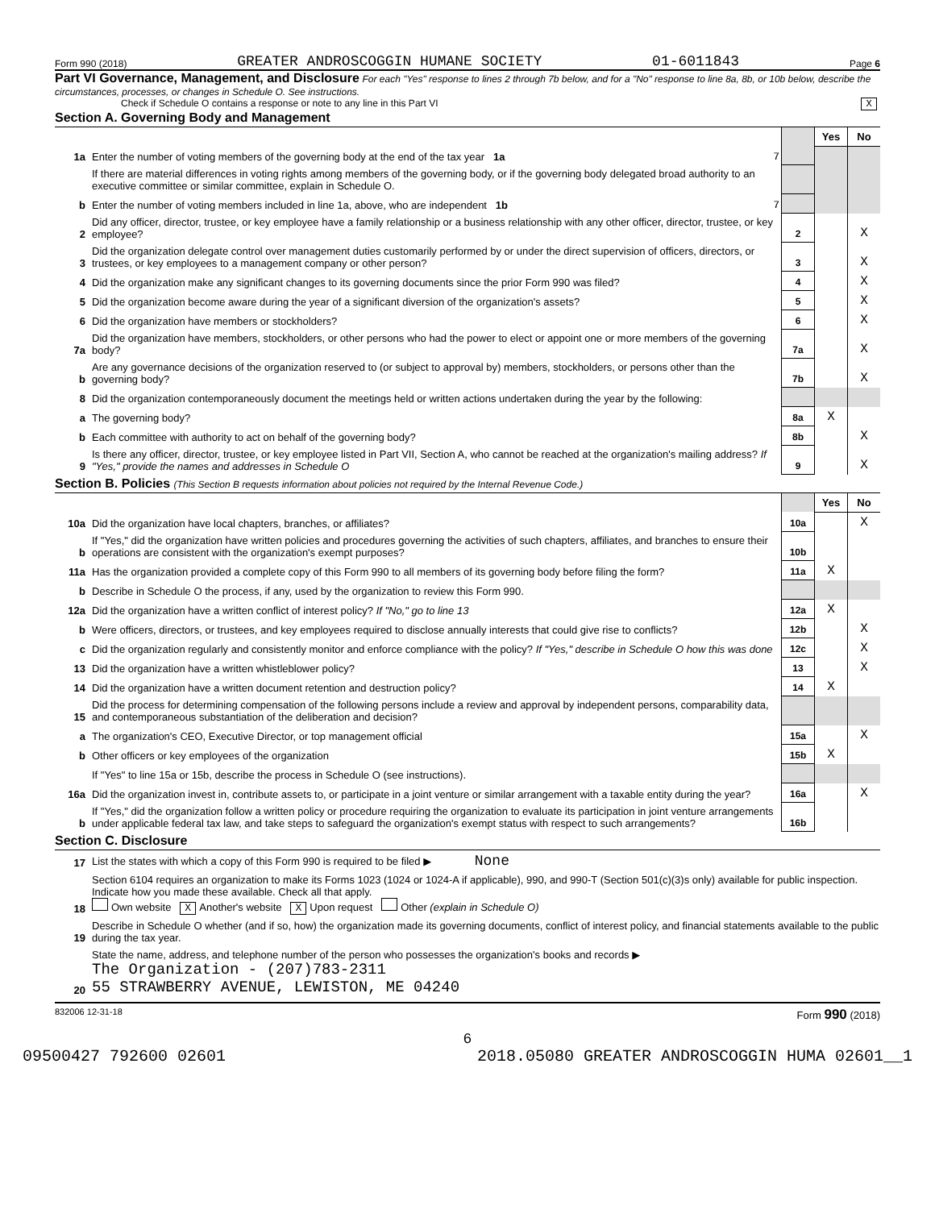Form 990 (2018) GREATER ANDROSCOGGIN HUMANE SOCIETY 01-6011843 Page 6
Part VI Governance, Management, and Disclosure For each "Yes" response to lines 2 through 7b below, and for a "No" response to line 8a, 8b, or 10b below, describe the circumstances, processes, or changes in Schedule O. See instructions.
Check if Schedule O contains a response or note to any line in this Part VI X
Section A. Governing Body and Management
| | | | Yes | No |
| 1a | Enter the number of voting members of the governing body at the end of the tax year 1a 7 | | | |
| | If there are material differences in voting rights among members of the governing body, or if the governing body delegated broad authority to an executive committee or similar committee, explain in Schedule O. | | | |
| b | Enter the number of voting members included in line 1a, above, who are independent 1b 7 | | | |
| 2 | Did any officer, director, trustee, or key employee have a family relationship or a business relationship with any other officer, director, trustee, or key employee? | 2 | | X |
| 3 | Did the organization delegate control over management duties customarily performed by or under the direct supervision of officers, directors, or trustees, or key employees to a management company or other person? | 3 | | X |
| 4 | Did the organization make any significant changes to its governing documents since the prior Form 990 was filed? | 4 | | X |
| 5 | Did the organization become aware during the year of a significant diversion of the organization's assets? | 5 | | X |
| 6 | Did the organization have members or stockholders? | 6 | | X |
| 7a | Did the organization have members, stockholders, or other persons who had the power to elect or appoint one or more members of the governing body? | 7a | | X |
| b | Are any governance decisions of the organization reserved to (or subject to approval by) members, stockholders, or persons other than the governing body? | 7b | | X |
| 8 | Did the organization contemporaneously document the meetings held or written actions undertaken during the year by the following: | | | |
| a | The governing body? | 8a | X | |
| b | Each committee with authority to act on behalf of the governing body? | 8b | | X |
| 9 | Is there any officer, director, trustee, or key employee listed in Part VII, Section A, who cannot be reached at the organization's mailing address? If "Yes," provide the names and addresses in Schedule O | 9 | | X |
Section B. Policies (This Section B requests information about policies not required by the Internal Revenue Code.)
| | | | Yes | No |
| 10a | Did the organization have local chapters, branches, or affiliates? | 10a | | X |
| b | If "Yes," did the organization have written policies and procedures governing the activities of such chapters, affiliates, and branches to ensure their operations are consistent with the organization's exempt purposes? | 10b | | |
| 11a | Has the organization provided a complete copy of this Form 990 to all members of its governing body before filing the form? | 11a | X | |
| b | Describe in Schedule O the process, if any, used by the organization to review this Form 990. | | | |
| 12a | Did the organization have a written conflict of interest policy? If "No," go to line 13 | 12a | X | |
| b | Were officers, directors, or trustees, and key employees required to disclose annually interests that could give rise to conflicts? | 12b | | X |
| c | Did the organization regularly and consistently monitor and enforce compliance with the policy? If "Yes," describe in Schedule O how this was done | 12c | | X |
| 13 | Did the organization have a written whistleblower policy? | 13 | | X |
| 14 | Did the organization have a written document retention and destruction policy? | 14 | X | |
| 15 | Did the process for determining compensation of the following persons include a review and approval by independent persons, comparability data, and contemporaneous substantiation of the deliberation and decision? | | | |
| a | The organization's CEO, Executive Director, or top management official | 15a | | X |
| b | Other officers or key employees of the organization | 15b | X | |
| | If "Yes" to line 15a or 15b, describe the process in Schedule O (see instructions). | | | |
| 16a | Did the organization invest in, contribute assets to, or participate in a joint venture or similar arrangement with a taxable entity during the year? | 16a | | X |
| b | If "Yes," did the organization follow a written policy or procedure requiring the organization to evaluate its participation in joint venture arrangements under applicable federal tax law, and take steps to safeguard the organization's exempt status with respect to such arrangements? | 16b | | |
Section C. Disclosure
| 17 | List the states with which a copy of this Form 990 is required to be filed ▶ None |
| 18 | Section 6104 requires an organization to make its Forms 1023 (1024 or 1024-A if applicable), 990, and 990-T (Section 501(c)(3)s only) available for public inspection. Indicate how you made these available. Check all that apply. Own website X Another's website X Upon request Other (explain in Schedule O) |
| 19 | Describe in Schedule O whether (and if so, how) the organization made its governing documents, conflict of interest policy, and financial statements available to the public during the tax year. |
| 20 | State the name, address, and telephone number of the person who possesses the organization's books and records ▶ The Organization - (207)783-2311 55 STRAWBERRY AVENUE, LEWISTON, ME 04240 |
832006 12-31-18 Form 990 (2018)
6
09500427 792600 02601 2018.05080 GREATER ANDROSCOGGIN HUMA 02601__1